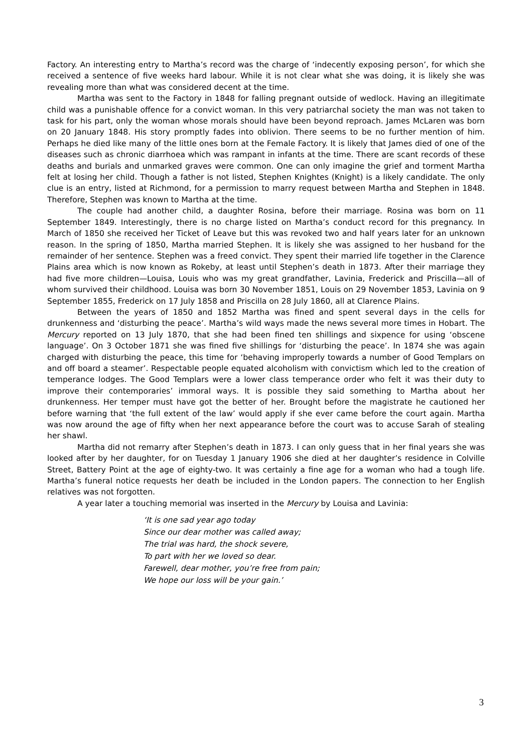Factory. An interesting entry to Martha’s record was the charge of ‘indecently exposing person’, for which she received a sentence of five weeks hard labour. While it is not clear what she was doing, it is likely she was revealing more than what was considered decent at the time.
Martha was sent to the Factory in 1848 for falling pregnant outside of wedlock. Having an illegitimate child was a punishable offence for a convict woman. In this very patriarchal society the man was not taken to task for his part, only the woman whose morals should have been beyond reproach. James McLaren was born on 20 January 1848. His story promptly fades into oblivion. There seems to be no further mention of him. Perhaps he died like many of the little ones born at the Female Factory. It is likely that James died of one of the diseases such as chronic diarrhoea which was rampant in infants at the time. There are scant records of these deaths and burials and unmarked graves were common. One can only imagine the grief and torment Martha felt at losing her child. Though a father is not listed, Stephen Knightes (Knight) is a likely candidate. The only clue is an entry, listed at Richmond, for a permission to marry request between Martha and Stephen in 1848. Therefore, Stephen was known to Martha at the time.
The couple had another child, a daughter Rosina, before their marriage. Rosina was born on 11 September 1849. Interestingly, there is no charge listed on Martha’s conduct record for this pregnancy. In March of 1850 she received her Ticket of Leave but this was revoked two and half years later for an unknown reason. In the spring of 1850, Martha married Stephen. It is likely she was assigned to her husband for the remainder of her sentence. Stephen was a freed convict. They spent their married life together in the Clarence Plains area which is now known as Rokeby, at least until Stephen’s death in 1873. After their marriage they had five more children—Louisa, Louis who was my great grandfather, Lavinia, Frederick and Priscilla—all of whom survived their childhood. Louisa was born 30 November 1851, Louis on 29 November 1853, Lavinia on 9 September 1855, Frederick on 17 July 1858 and Priscilla on 28 July 1860, all at Clarence Plains.
Between the years of 1850 and 1852 Martha was fined and spent several days in the cells for drunkenness and ‘disturbing the peace’. Martha’s wild ways made the news several more times in Hobart. The Mercury reported on 13 July 1870, that she had been fined ten shillings and sixpence for using ‘obscene language’. On 3 October 1871 she was fined five shillings for ‘disturbing the peace’. In 1874 she was again charged with disturbing the peace, this time for ‘behaving improperly towards a number of Good Templars on and off board a steamer’. Respectable people equated alcoholism with convictism which led to the creation of temperance lodges. The Good Templars were a lower class temperance order who felt it was their duty to improve their contemporaries’ immoral ways. It is possible they said something to Martha about her drunkenness. Her temper must have got the better of her. Brought before the magistrate he cautioned her before warning that ‘the full extent of the law’ would apply if she ever came before the court again. Martha was now around the age of fifty when her next appearance before the court was to accuse Sarah of stealing her shawl.
Martha did not remarry after Stephen’s death in 1873. I can only guess that in her final years she was looked after by her daughter, for on Tuesday 1 January 1906 she died at her daughter’s residence in Colville Street, Battery Point at the age of eighty-two. It was certainly a fine age for a woman who had a tough life. Martha’s funeral notice requests her death be included in the London papers. The connection to her English relatives was not forgotten.
A year later a touching memorial was inserted in the Mercury by Louisa and Lavinia:
‘It is one sad year ago today
Since our dear mother was called away;
The trial was hard, the shock severe,
To part with her we loved so dear.
Farewell, dear mother, you’re free from pain;
We hope our loss will be your gain.’
3